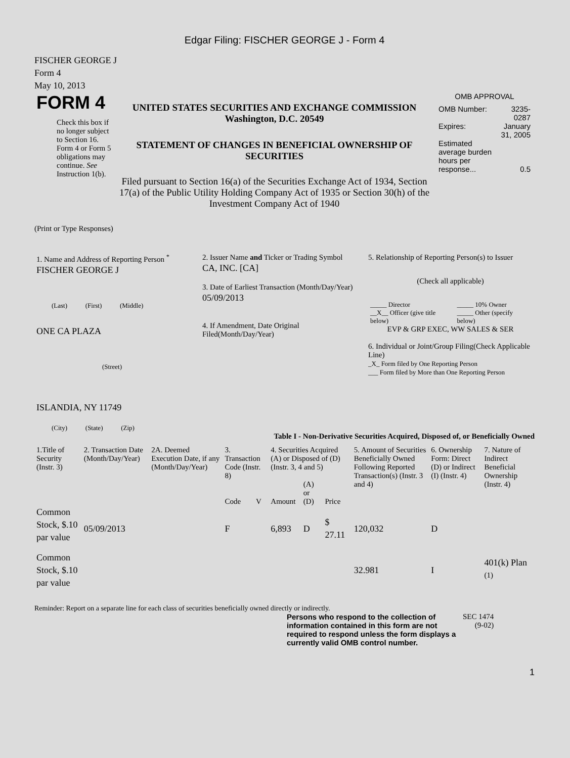Edgar Filing: FISCHER GEORGE J - Form 4
FISCHER GEORGE J
Form 4
May 10, 2013
| FORM 4 Check this box if no longer subject to Section 16. Form 4 or Form 5 obligations may continue. See Instruction 1(b). | UNITED STATES SECURITIES AND EXCHANGE COMMISSION Washington, D.C. 20549 STATEMENT OF CHANGES IN BENEFICIAL OWNERSHIP OF SECURITIES Filed pursuant to Section 16(a) of the Securities Exchange Act of 1934, Section 17(a) of the Public Utility Holding Company Act of 1935 or Section 30(h) of the Investment Company Act of 1940 | OMB APPROVAL / OMB Number: / 3235-0287 / / Expires: / January 31, 2005 / / Estimated average burden hours per response... / 0.5 / |
(Print or Type Responses)
| 1. Name and Address of Reporting Person <sup>*</sup> FISCHER GEORGE J (Last) (First) (Middle) ONE CA PLAZA (Street) ISLANDIA, NY 11749 (City) (State) (Zip) | 2. Issuer Name and Ticker or Trading Symbol CA, INC. [CA] 3. Date of Earliest Transaction (Month/Day/Year) 05/09/2013 4. If Amendment, Date Original Filed(Month/Day/Year) | 5. Relationship of Reporting Person(s) to Issuer (Check all applicable) / _____ Director / _____ 10% Owner / / __X__ Officer (give title below) / _____ Other (specify below) / EVP & GRP EXEC, WW SALES & SER 6. Individual or Joint/Group Filing(Check Applicable Line) _X_ Form filed by One Reporting Person ___ Form filed by More than One Reporting Person |
Table I - Non-Derivative Securities Acquired, Disposed of, or Beneficially Owned
| 1.Title of Security (Instr. 3) | 2. Transaction Date (Month/Day/Year) | 2A. Deemed Execution Date, if any (Month/Day/Year) | 3. Transaction Code (Instr. 8) | | 4. Securities Acquired (A) or Disposed of (D) (Instr. 3, 4 and 5) | | | 5. Amount of Securities Beneficially Owned Following Reported Transaction(s) (Instr. 3 and 4) | 6. Ownership Form: Direct (D) or Indirect (I) (Instr. 4) | 7. Nature of Indirect Beneficial Ownership (Instr. 4) |
| --- | --- | --- | --- | --- | --- | --- | --- | --- | --- | --- |
| | | | Code | V | Amount | (A) or (D) | Price | | | |
| Common Stock, $.10 par value | 05/09/2013 | | F | | 6,893 | D | $ 27.11 | 120,032 | D | |
| Common Stock, $.10 par value | | | | | | | | 32.981 | I | 401(k) Plan <sup>(1)</sup> |
Reminder: Report on a separate line for each class of securities beneficially owned directly or indirectly.
| Persons who respond to the collection of information contained in this form are not required to respond unless the form displays a currently valid OMB control number. | SEC 1474 (9-02) |
1